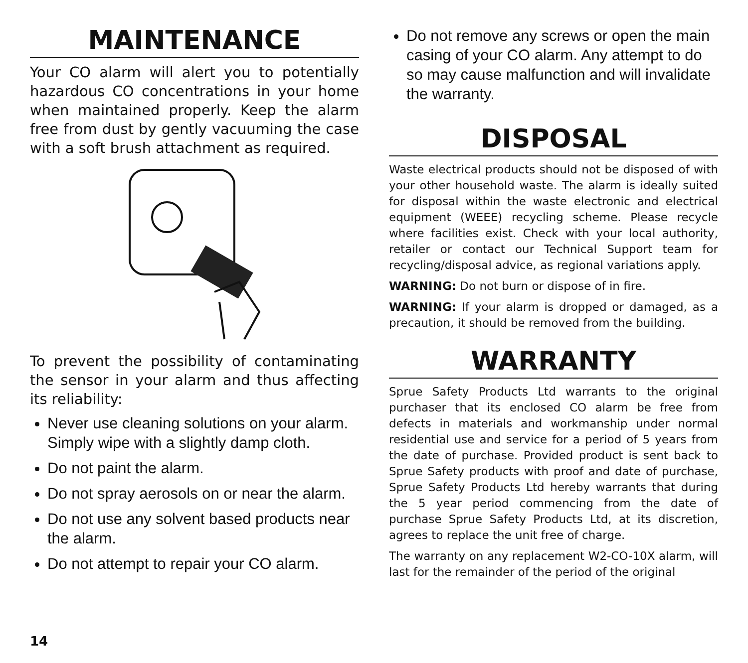MAINTENANCE
Your CO alarm will alert you to potentially hazardous CO concentrations in your home when maintained properly. Keep the alarm free from dust by gently vacuuming the case with a soft brush attachment as required.
To prevent the possibility of contaminating the sensor in your alarm and thus affecting its reliability:
Never use cleaning solutions on your alarm. Simply wipe with a slightly damp cloth.
Do not paint the alarm.
Do not spray aerosols on or near the alarm.
Do not use any solvent based products near the alarm.
Do not attempt to repair your CO alarm.
Do not remove any screws or open the main casing of your CO alarm. Any attempt to do so may cause malfunction and will invalidate the warranty.
DISPOSAL
Waste electrical products should not be disposed of with your other household waste. The alarm is ideally suited for disposal within the waste electronic and electrical equipment (WEEE) recycling scheme. Please recycle where facilities exist. Check with your local authority, retailer or contact our Technical Support team for recycling/disposal advice, as regional variations apply.
WARNING: Do not burn or dispose of in fire.
WARNING: If your alarm is dropped or damaged, as a precaution, it should be removed from the building.
WARRANTY
Sprue Safety Products Ltd warrants to the original purchaser that its enclosed CO alarm be free from defects in materials and workmanship under normal residential use and service for a period of 5 years from the date of purchase. Provided product is sent back to Sprue Safety products with proof and date of purchase, Sprue Safety Products Ltd hereby warrants that during the 5 year period commencing from the date of purchase Sprue Safety Products Ltd, at its discretion, agrees to replace the unit free of charge.
The warranty on any replacement W2-CO-10X alarm, will last for the remainder of the period of the original
14